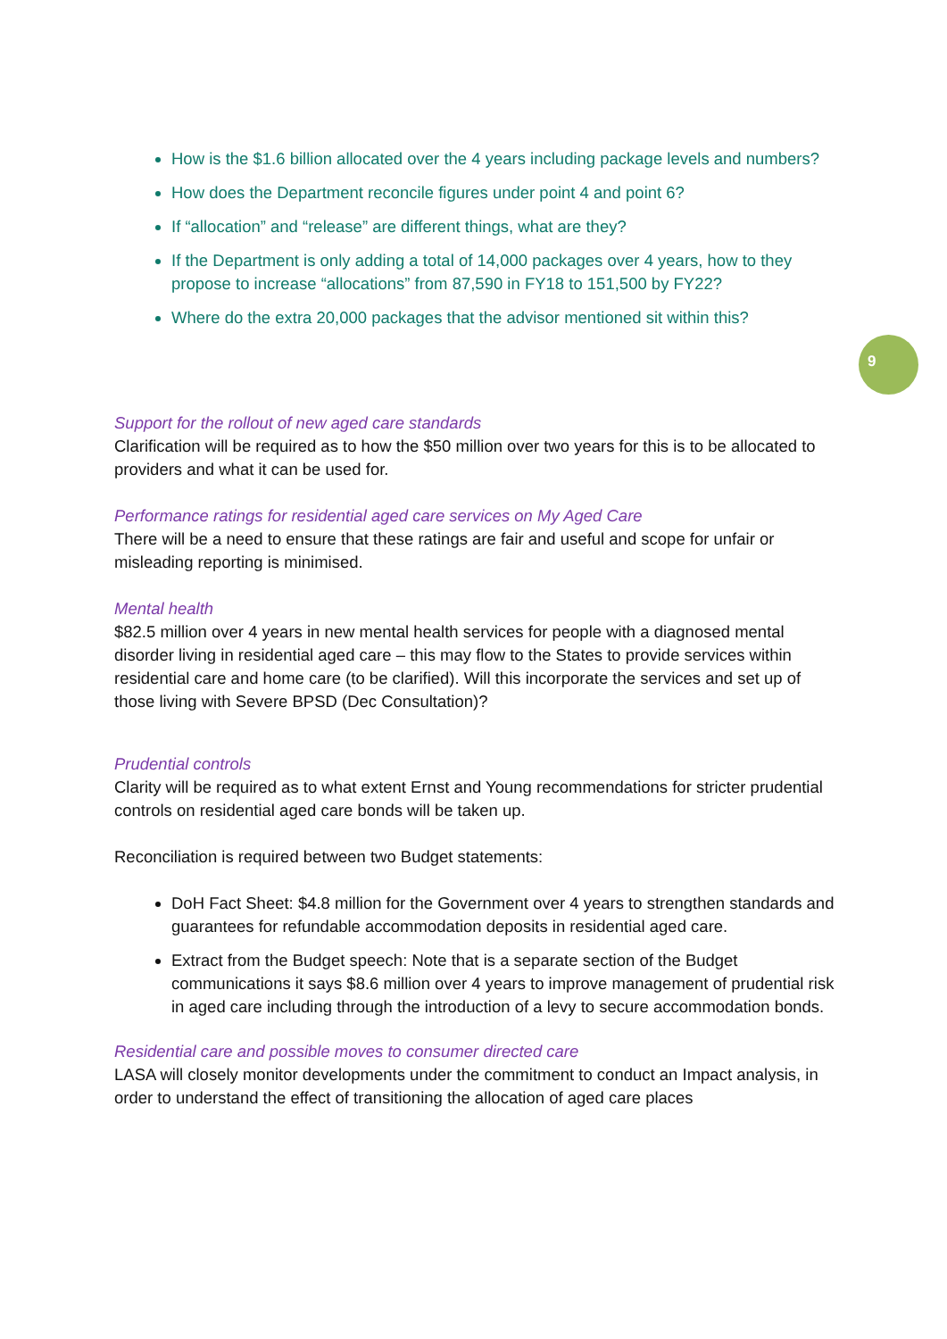9
How is the $1.6 billion allocated over the 4 years including package levels and numbers?
How does the Department reconcile figures under point 4 and point 6?
If “allocation” and “release” are different things, what are they?
If the Department is only adding a total of 14,000 packages over 4 years, how to they propose to increase “allocations” from 87,590 in FY18 to 151,500 by FY22?
Where do the extra 20,000 packages that the advisor mentioned sit within this?
Support for the rollout of new aged care standards
Clarification will be required as to how the $50 million over two years for this is to be allocated to providers and what it can be used for.
Performance ratings for residential aged care services on My Aged Care
There will be a need to ensure that these ratings are fair and useful and scope for unfair or misleading reporting is minimised.
Mental health
$82.5 million over 4 years in new mental health services for people with a diagnosed mental disorder living in residential aged care – this may flow to the States to provide services within residential care and home care (to be clarified). Will this incorporate the services and set up of those living with Severe BPSD (Dec Consultation)?
Prudential controls
Clarity will be required as to what extent Ernst and Young recommendations for stricter prudential controls on residential aged care bonds will be taken up.
Reconciliation is required between two Budget statements:
DoH Fact Sheet: $4.8 million for the Government over 4 years to strengthen standards and guarantees for refundable accommodation deposits in residential aged care.
Extract from the Budget speech: Note that is a separate section of the Budget communications it says $8.6 million over 4 years to improve management of prudential risk in aged care including through the introduction of a levy to secure accommodation bonds.
Residential care and possible moves to consumer directed care
LASA will closely monitor developments under the commitment to conduct an Impact analysis, in order to understand the effect of transitioning the allocation of aged care places